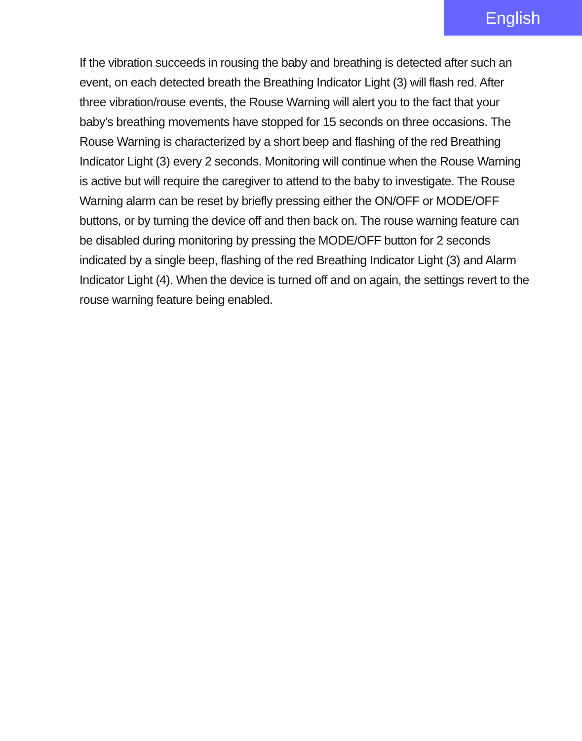English
If the vibration succeeds in rousing the baby and breathing is detected after such an event, on each detected breath the Breathing Indicator Light (3) will flash red. After three vibration/rouse events, the Rouse Warning will alert you to the fact that your baby’s breathing movements have stopped for 15 seconds on three occasions. The Rouse Warning is characterized by a short beep and flashing of the red Breathing Indicator Light (3) every 2 seconds. Monitoring will continue when the Rouse Warning is active but will require the caregiver to attend to the baby to investigate. The Rouse Warning alarm can be reset by briefly pressing either the ON/OFF or MODE/OFF buttons, or by turning the device off and then back on. The rouse warning feature can be disabled during monitoring by pressing the MODE/OFF button for 2 seconds indicated by a single beep, flashing of the red Breathing Indicator Light (3) and Alarm Indicator Light (4). When the device is turned off and on again, the settings revert to the rouse warning feature being enabled.